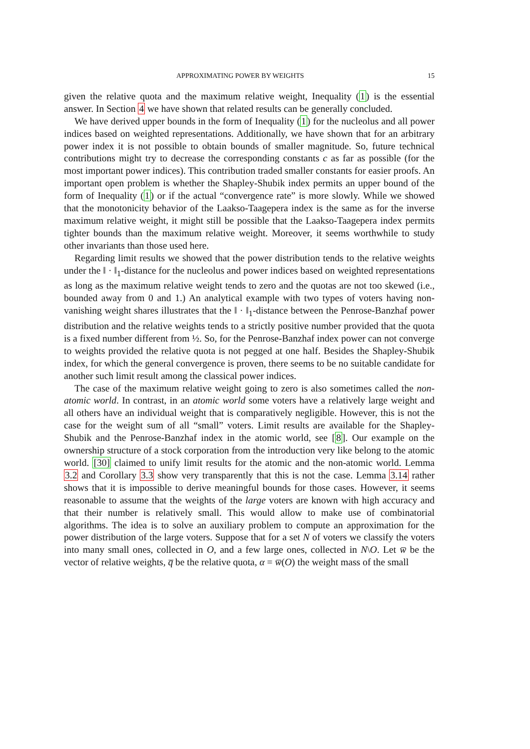APPROXIMATING POWER BY WEIGHTS 15
given the relative quota and the maximum relative weight, Inequality (1) is the essential answer. In Section 4 we have shown that related results can be generally concluded.
We have derived upper bounds in the form of Inequality (1) for the nucleolus and all power indices based on weighted representations. Additionally, we have shown that for an arbitrary power index it is not possible to obtain bounds of smaller magnitude. So, future technical contributions might try to decrease the corresponding constants c as far as possible (for the most important power indices). This contribution traded smaller constants for easier proofs. An important open problem is whether the Shapley-Shubik index permits an upper bound of the form of Inequality (1) or if the actual “convergence rate” is more slowly. While we showed that the monotonicity behavior of the Laakso-Taagepera index is the same as for the inverse maximum relative weight, it might still be possible that the Laakso-Taagepera index permits tighter bounds than the maximum relative weight. Moreover, it seems worthwhile to study other invariants than those used here.
Regarding limit results we showed that the power distribution tends to the relative weights under the ‖ · ‖<sub>1</sub>-distance for the nucleolus and power indices based on weighted representations as long as the maximum relative weight tends to zero and the quotas are not too skewed (i.e., bounded away from 0 and 1.) An analytical example with two types of voters having non-vanishing weight shares illustrates that the ‖ · ‖<sub>1</sub>-distance between the Penrose-Banzhaf power distribution and the relative weights tends to a strictly positive number provided that the quota is a fixed number different from ½. So, for the Penrose-Banzhaf index power can not converge to weights provided the relative quota is not pegged at one half. Besides the Shapley-Shubik index, for which the general convergence is proven, there seems to be no suitable candidate for another such limit result among the classical power indices.
The case of the maximum relative weight going to zero is also sometimes called the non-atomic world. In contrast, in an atomic world some voters have a relatively large weight and all others have an individual weight that is comparatively negligible. However, this is not the case for the weight sum of all “small” voters. Limit results are available for the Shapley-Shubik and the Penrose-Banzhaf index in the atomic world, see [8]. Our example on the ownership structure of a stock corporation from the introduction very like belong to the atomic world. [30] claimed to unify limit results for the atomic and the non-atomic world. Lemma 3.2 and Corollary 3.3 show very transparently that this is not the case. Lemma 3.14 rather shows that it is impossible to derive meaningful bounds for those cases. However, it seems reasonable to assume that the weights of the large voters are known with high accuracy and that their number is relatively small. This would allow to make use of combinatorial algorithms. The idea is to solve an auxiliary problem to compute an approximation for the power distribution of the large voters. Suppose that for a set N of voters we classify the voters into many small ones, collected in O, and a few large ones, collected in N\O. Let w̅ be the vector of relative weights, q̅ be the relative quota, α = w̅(O) the weight mass of the small